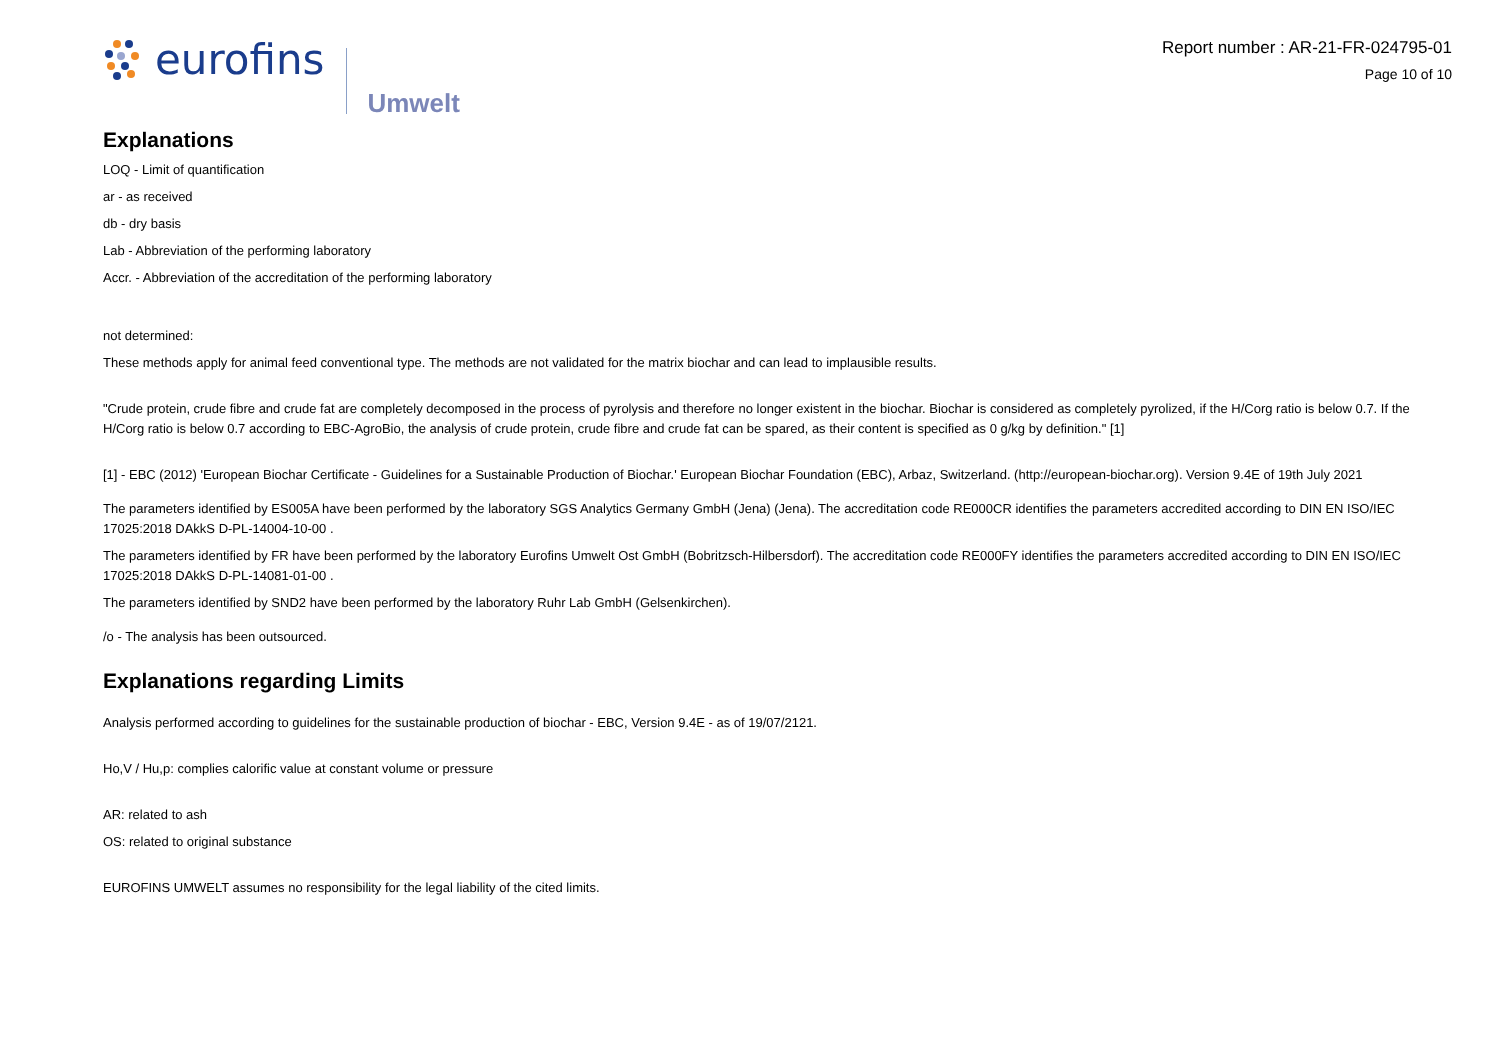eurofins
Umwelt
Report number : AR-21-FR-024795-01
Page 10 of 10
Explanations
LOQ - Limit of quantification
ar - as received
db - dry basis
Lab - Abbreviation of the performing laboratory
Accr. - Abbreviation of the accreditation of the performing laboratory
not determined:
These methods apply for animal feed conventional type. The methods are not validated for the matrix biochar and can lead to implausible results.
"Crude protein, crude fibre and crude fat are completely decomposed in the process of pyrolysis and therefore no longer existent in the biochar. Biochar is considered as completely pyrolized, if the H/Corg ratio is below 0.7. If the H/Corg ratio is below 0.7 according to EBC-AgroBio, the analysis of crude protein, crude fibre and crude fat can be spared, as their content is specified as 0 g/kg by definition." [1]
[1] - EBC (2012) 'European Biochar Certificate - Guidelines for a Sustainable Production of Biochar.' European Biochar Foundation (EBC), Arbaz, Switzerland. (http://european-biochar.org). Version 9.4E of 19th July 2021
The parameters identified by ES005A have been performed by the laboratory SGS Analytics Germany GmbH (Jena) (Jena). The accreditation code RE000CR identifies the parameters accredited according to DIN EN ISO/IEC 17025:2018 DAkkS D-PL-14004-10-00 .
The parameters identified by FR have been performed by the laboratory Eurofins Umwelt Ost GmbH (Bobritzsch-Hilbersdorf). The accreditation code RE000FY identifies the parameters accredited according to DIN EN ISO/IEC 17025:2018 DAkkS D-PL-14081-01-00 .
The parameters identified by SND2 have been performed by the laboratory Ruhr Lab GmbH (Gelsenkirchen).
/o - The analysis has been outsourced.
Explanations regarding Limits
Analysis performed according to guidelines for the sustainable production of biochar - EBC, Version 9.4E - as of 19/07/2121.
Ho,V / Hu,p: complies calorific value at constant volume or pressure
AR: related to ash
OS: related to original substance
EUROFINS UMWELT assumes no responsibility for the legal liability of the cited limits.